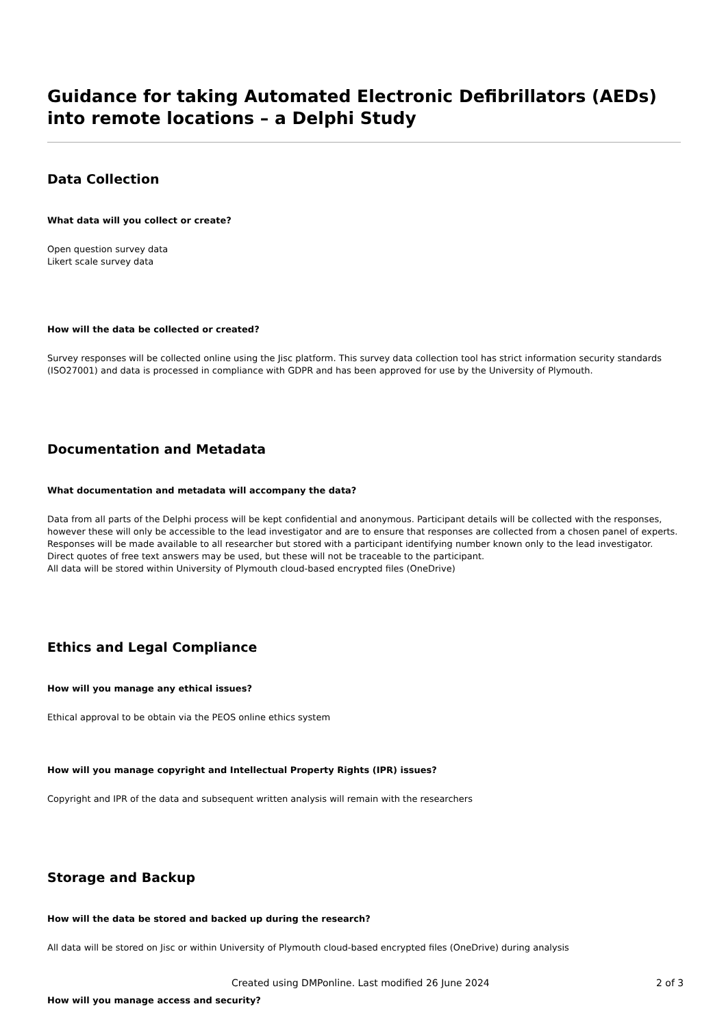Guidance for taking Automated Electronic Defibrillators (AEDs) into remote locations – a Delphi Study
Data Collection
What data will you collect or create?
Open question survey data
Likert scale survey data
How will the data be collected or created?
Survey responses will be collected online using the Jisc platform. This survey data collection tool has strict information security standards (ISO27001) and data is processed in compliance with GDPR and has been approved for use by the University of Plymouth.
Documentation and Metadata
What documentation and metadata will accompany the data?
Data from all parts of the Delphi process will be kept confidential and anonymous. Participant details will be collected with the responses, however these will only be accessible to the lead investigator and are to ensure that responses are collected from a chosen panel of experts.
Responses will be made available to all researcher but stored with a participant identifying number known only to the lead investigator. Direct quotes of free text answers may be used, but these will not be traceable to the participant.
All data will be stored within University of Plymouth cloud-based encrypted files (OneDrive)
Ethics and Legal Compliance
How will you manage any ethical issues?
Ethical approval to be obtain via the PEOS online ethics system
How will you manage copyright and Intellectual Property Rights (IPR) issues?
Copyright and IPR of the data and subsequent written analysis will remain with the researchers
Storage and Backup
How will the data be stored and backed up during the research?
All data will be stored on Jisc or within University of Plymouth cloud-based encrypted files (OneDrive) during analysis
How will you manage access and security?
Created using DMPonline. Last modified 26 June 2024 2 of 3